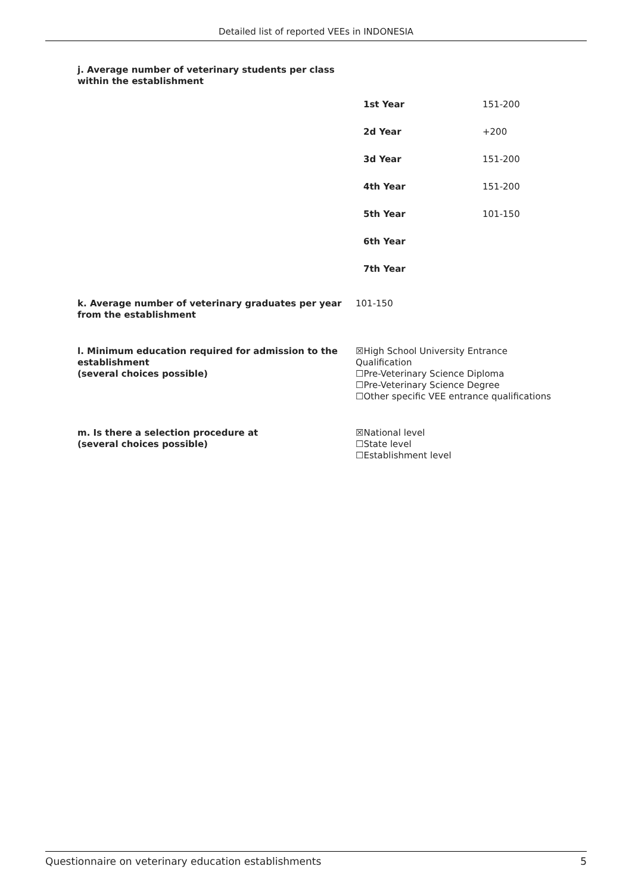Detailed list of reported VEEs in INDONESIA
j. Average number of veterinary students per class
within the establishment
| 1st Year | 151-200 |
| 2d Year | +200 |
| 3d Year | 151-200 |
| 4th Year | 151-200 |
| 5th Year | 101-150 |
| 6th Year | |
| 7th Year | |
k. Average number of veterinary graduates per year from the establishment
101-150
l. Minimum education required for admission to the establishment
(several choices possible)
☒High School University Entrance
Qualification
☐Pre-Veterinary Science Diploma
☐Pre-Veterinary Science Degree
☐Other specific VEE entrance qualifications
m. Is there a selection procedure at
(several choices possible)
☒National level
☐State level
☐Establishment level
Questionnaire on veterinary education establishments 5